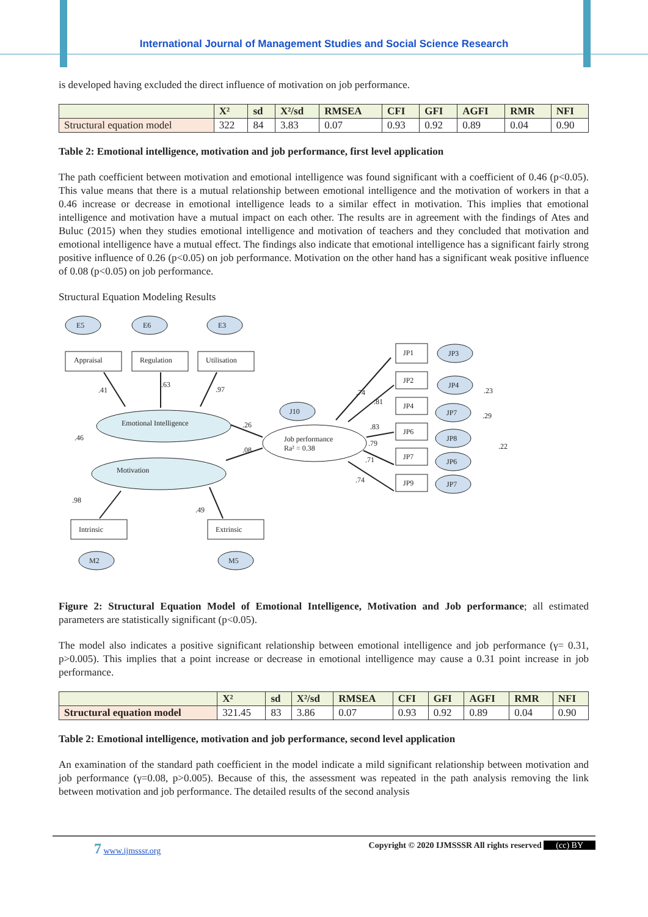International Journal of Management Studies and Social Science Research
is developed having excluded the direct influence of motivation on job performance.
| | X² | sd | X²/sd | RMSEA | CFI | GFI | AGFI | RMR | NFI |
| --- | --- | --- | --- | --- | --- | --- | --- | --- | --- |
| Structural equation model | 322 | 84 | 3.83 | 0.07 | 0.93 | 0.92 | 0.89 | 0.04 | 0.90 |
Table 2: Emotional intelligence, motivation and job performance, first level application
The path coefficient between motivation and emotional intelligence was found significant with a coefficient of 0.46 (p<0.05). This value means that there is a mutual relationship between emotional intelligence and the motivation of workers in that a 0.46 increase or decrease in emotional intelligence leads to a similar effect in motivation. This implies that emotional intelligence and motivation have a mutual impact on each other. The results are in agreement with the findings of Ates and Buluc (2015) when they studies emotional intelligence and motivation of teachers and they concluded that motivation and emotional intelligence have a mutual effect. The findings also indicate that emotional intelligence has a significant fairly strong positive influence of 0.26 (p<0.05) on job performance. Motivation on the other hand has a significant weak positive influence of 0.08 (p<0.05) on job performance.
Structural Equation Modeling Results
E5
E6
E3
J10
M2
M5
Appraisal
Regulation
Utilisation
Intrinsic
Extrinsic
Emotional Intelligence
Motivation
Job performance
Ra² = 0.38
JP1
JP2
JP4
JP6
JP7
JP9
JP3
JP4
JP7
JP8
JP6
JP7
.41
.63
.97
.46
.26
.08
.98
.49
.74
.81
.83
.79
.71
.74
.23
.29
.22
Figure 2: Structural Equation Model of Emotional Intelligence, Motivation and Job performance; all estimated parameters are statistically significant (p<0.05).
The model also indicates a positive significant relationship between emotional intelligence and job performance (γ= 0.31, p>0.005). This implies that a point increase or decrease in emotional intelligence may cause a 0.31 point increase in job performance.
| | X² | sd | X²/sd | RMSEA | CFI | GFI | AGFI | RMR | NFI |
| --- | --- | --- | --- | --- | --- | --- | --- | --- | --- |
| Structural equation model | 321.45 | 83 | 3.86 | 0.07 | 0.93 | 0.92 | 0.89 | 0.04 | 0.90 |
Table 2: Emotional intelligence, motivation and job performance, second level application
An examination of the standard path coefficient in the model indicate a mild significant relationship between motivation and job performance (γ=0.08, p>0.005). Because of this, the assessment was repeated in the path analysis removing the link between motivation and job performance. The detailed results of the second analysis
7 www.ijmsssr.org Copyright © 2020 IJMSSSR All rights reserved (cc) BY